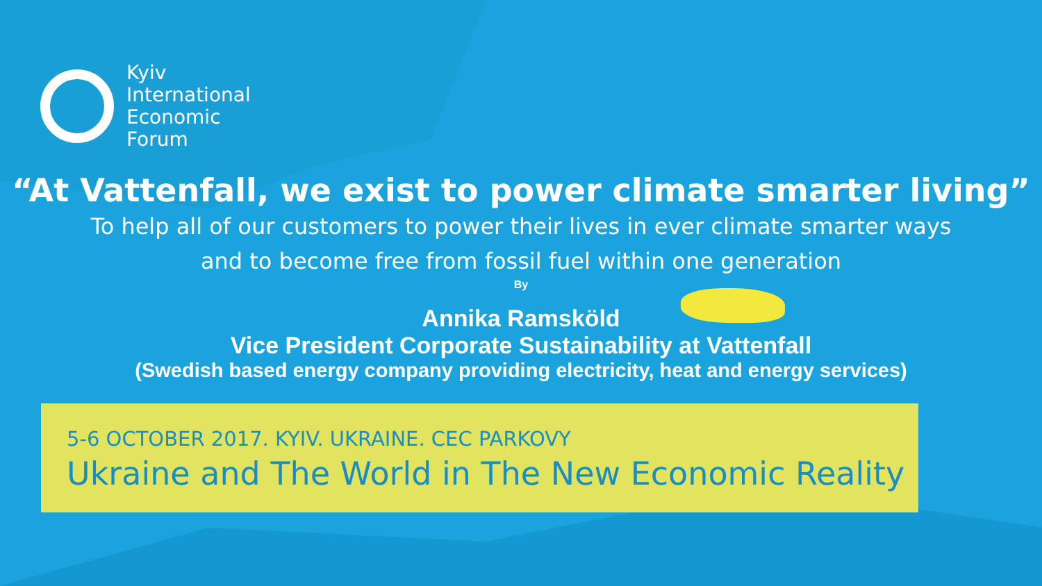Kyiv
International
Economic
Forum
“At Vattenfall, we exist to power climate smarter living”
To help all of our customers to power their lives in ever climate smarter ways
and to become free from fossil fuel within one generation
By
Annika Ramsköld
Vice President Corporate Sustainability at Vattenfall
(Swedish based energy company providing electricity, heat and energy services)
5-6 OCTOBER 2017. KYIV. UKRAINE. CEC PARKOVY
Ukraine and The World in The New Economic Reality